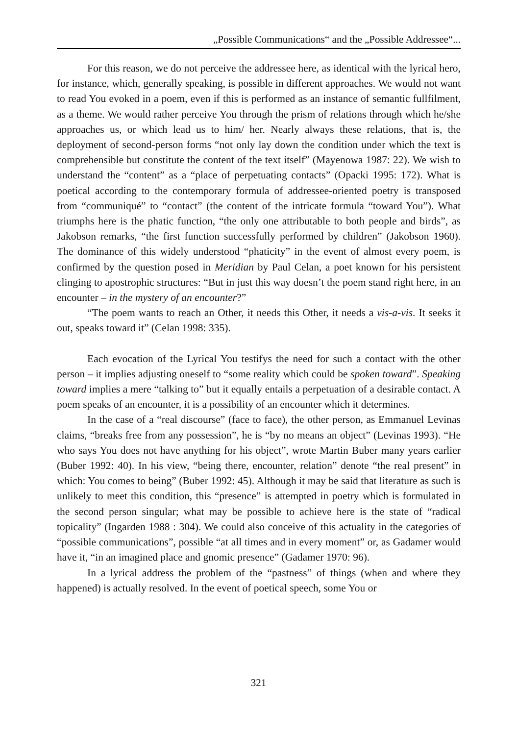„Possible Communications“ and the „Possible Addressee“...
For this reason, we do not perceive the addressee here, as identical with the lyrical hero, for instance, which, generally speaking, is possible in different approaches. We would not want to read You evoked in a poem, even if this is performed as an instance of semantic fullfilment, as a theme. We would rather perceive You through the prism of relations through which he/she approaches us, or which lead us to him/ her. Nearly always these relations, that is, the deployment of second-person forms “not only lay down the condition under which the text is comprehensible but constitute the content of the text itself” (Mayenowa 1987: 22). We wish to understand the “content” as a “place of perpetuating contacts” (Opacki 1995: 172). What is poetical according to the contemporary formula of addressee-oriented poetry is transposed from “communiqué” to “contact” (the content of the intricate formula “toward You”). What triumphs here is the phatic function, “the only one attributable to both people and birds”, as Jakobson remarks, “the first function successfully performed by children” (Jakobson 1960). The dominance of this widely understood “phaticity” in the event of almost every poem, is confirmed by the question posed in Meridian by Paul Celan, a poet known for his persistent clinging to apostrophic structures: “But in just this way doesn’t the poem stand right here, in an encounter – in the mystery of an encounter?”
“The poem wants to reach an Other, it needs this Other, it needs a vis-a-vis. It seeks it out, speaks toward it” (Celan 1998: 335).
Each evocation of the Lyrical You testifys the need for such a contact with the other person – it implies adjusting oneself to “some reality which could be spoken toward”. Speaking toward implies a mere “talking to” but it equally entails a perpetuation of a desirable contact. A poem speaks of an encounter, it is a possibility of an encounter which it determines.
In the case of a “real discourse” (face to face), the other person, as Emmanuel Levinas claims, “breaks free from any possession”, he is “by no means an object” (Levinas 1993). “He who says You does not have anything for his object”, wrote Martin Buber many years earlier (Buber 1992: 40). In his view, “being there, encounter, relation” denote “the real present” in which: You comes to being” (Buber 1992: 45). Although it may be said that literature as such is unlikely to meet this condition, this “presence” is attempted in poetry which is formulated in the second person singular; what may be possible to achieve here is the state of “radical topicality” (Ingarden 1988 : 304). We could also conceive of this actuality in the categories of “possible communications”, possible “at all times and in every moment” or, as Gadamer would have it, “in an imagined place and gnomic presence” (Gadamer 1970: 96).
In a lyrical address the problem of the “pastness” of things (when and where they happened) is actually resolved. In the event of poetical speech, some You or
321